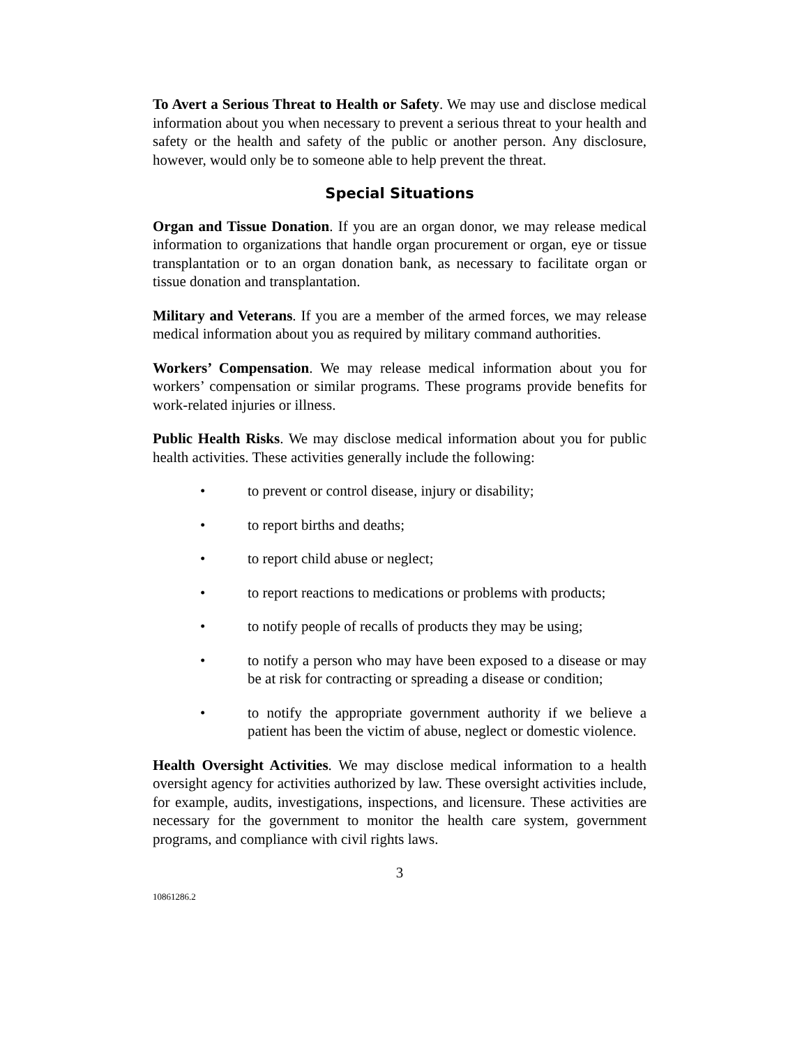To Avert a Serious Threat to Health or Safety. We may use and disclose medical information about you when necessary to prevent a serious threat to your health and safety or the health and safety of the public or another person. Any disclosure, however, would only be to someone able to help prevent the threat.
Special Situations
Organ and Tissue Donation. If you are an organ donor, we may release medical information to organizations that handle organ procurement or organ, eye or tissue transplantation or to an organ donation bank, as necessary to facilitate organ or tissue donation and transplantation.
Military and Veterans. If you are a member of the armed forces, we may release medical information about you as required by military command authorities.
Workers’ Compensation. We may release medical information about you for workers’ compensation or similar programs. These programs provide benefits for work-related injuries or illness.
Public Health Risks. We may disclose medical information about you for public health activities. These activities generally include the following:
• to prevent or control disease, injury or disability;
• to report births and deaths;
• to report child abuse or neglect;
• to report reactions to medications or problems with products;
• to notify people of recalls of products they may be using;
• to notify a person who may have been exposed to a disease or may be at risk for contracting or spreading a disease or condition;
• to notify the appropriate government authority if we believe a patient has been the victim of abuse, neglect or domestic violence.
Health Oversight Activities. We may disclose medical information to a health oversight agency for activities authorized by law. These oversight activities include, for example, audits, investigations, inspections, and licensure. These activities are necessary for the government to monitor the health care system, government programs, and compliance with civil rights laws.
3
10861286.2